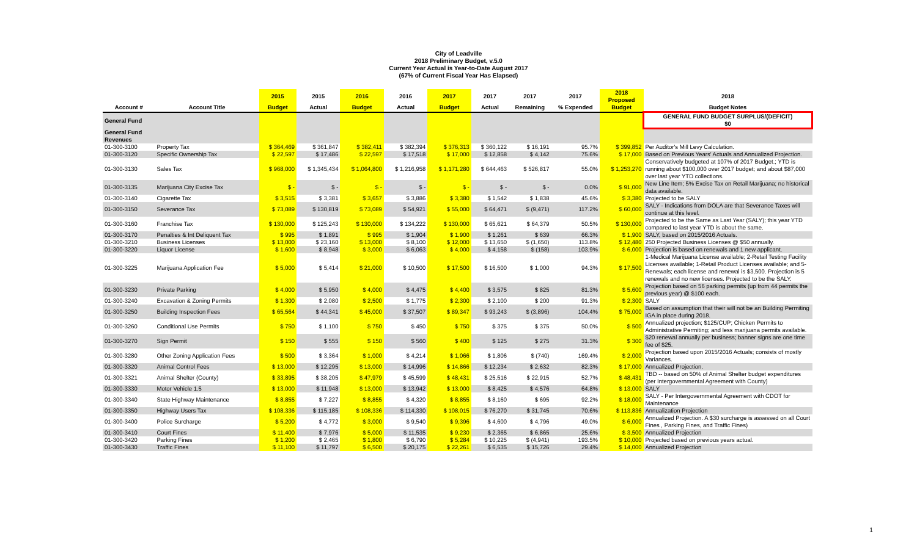City of Leadville
2018 Preliminary Budget, v.5.0
Current Year Actual is Year-to-Date August 2017
(67% of Current Fiscal Year Has Elapsed)
| | | 2015 | 2015 | 2016 | 2016 | 2017 | 2017 | 2017 | 2017 | 2018 Proposed | 2018 |
| --- | --- | --- | --- | --- | --- | --- | --- | --- | --- | --- | --- |
| Account # | Account Title | Budget | Actual | Budget | Actual | Budget | Actual | Remaining | % Expended | Budget | Budget Notes |
| General Fund | | | | | | | | | | | GENERAL FUND BUDGET SURPLUS/(DEFICIT) $0 |
| General Fund Revenues | | | | | | | | | | | |
| 01-300-3100 | Property Tax | $ 364,469 | $ 361,847 | $ 382,411 | $ 382,394 | $ 376,313 | $ 360,122 | $ 16,191 | 95.7% | $ 399,852 | Per Auditor's Mill Levy Calculation. |
| 01-300-3120 | Specific Ownership Tax | $ 22,597 | $ 17,486 | $ 22,597 | $ 17,518 | $ 17,000 | $ 12,858 | $ 4,142 | 75.6% | $ 17,000 | Based on Previous Years' Actuals and Annualized Projection. |
| 01-300-3130 | Sales Tax | $ 968,000 | $ 1,345,434 | $ 1,064,800 | $ 1,216,958 | $ 1,171,280 | $ 644,463 | $ 526,817 | 55.0% | $ 1,253,270 | Conservatively budgeted at 107% of 2017 Budget.; YTD is running about $100,000 over 2017 budget; and about $87,000 over last year YTD collections. |
| 01-300-3135 | Marijuana City Excise Tax | $ - | $ - | $ - | $ - | $ - | $ - | $ - | 0.0% | $ 91,000 | New Line Item; 5% Excise Tax on Retail Marijuana; no historical data available. |
| 01-300-3140 | Cigarette Tax | $ 3,515 | $ 3,381 | $ 3,657 | $ 3,886 | $ 3,380 | $ 1,542 | $ 1,838 | 45.6% | $ 3,380 | Projected to be SALY |
| 01-300-3150 | Severance Tax | $ 73,089 | $ 130,819 | $ 73,089 | $ 54,921 | $ 55,000 | $ 64,471 | $ (9,471) | 117.2% | $ 60,000 | SALY - Indications from DOLA are that Severance Taxes will continue at this level. |
| 01-300-3160 | Franchise Tax | $ 130,000 | $ 125,243 | $ 130,000 | $ 134,222 | $ 130,000 | $ 65,621 | $ 64,379 | 50.5% | $ 130,000 | Projected to be the Same as Last Year (SALY); this year YTD compared to last year YTD is about the same. |
| 01-300-3170 | Penalties & Int Deliquent Tax | $ 995 | $ 1,891 | $ 995 | $ 1,904 | $ 1,900 | $ 1,261 | $ 639 | 66.3% | $ 1,900 | SALY, based on 2015/2016 Actuals. |
| 01-300-3210 | Business Licenses | $ 13,000 | $ 23,160 | $ 13,000 | $ 8,100 | $ 12,000 | $ 13,650 | $ (1,650) | 113.8% | $ 12,480 | 250 Projected Business Licenses @ $50 annually. |
| 01-300-3220 | Liquor License | $ 1,600 | $ 8,948 | $ 3,000 | $ 6,063 | $ 4,000 | $ 4,158 | $ (158) | 103.9% | $ 6,000 | Projection is based on renewals and 1 new applicant. |
| 01-300-3225 | Marijuana Application Fee | $ 5,000 | $ 5,414 | $ 21,000 | $ 10,500 | $ 17,500 | $ 16,500 | $ 1,000 | 94.3% | $ 17,500 | 1-Medical Marijuana License available; 2-Retail Testing Facility Licenses available; 1-Retail Product Licenses available; and 5-Renewals; each license and renewal is $3,500. Projection is 5 renewals and no new licenses. Projected to be the SALY. |
| 01-300-3230 | Private Parking | $ 4,000 | $ 5,950 | $ 4,000 | $ 4,475 | $ 4,400 | $ 3,575 | $ 825 | 81.3% | $ 5,600 | Projection based on 56 parking permits (up from 44 permits the previous year) @ $100 each. |
| 01-300-3240 | Excavation & Zoning Permits | $ 1,300 | $ 2,080 | $ 2,500 | $ 1,775 | $ 2,300 | $ 2,100 | $ 200 | 91.3% | $ 2,300 | SALY |
| 01-300-3250 | Building Inspection Fees | $ 65,564 | $ 44,341 | $ 45,000 | $ 37,507 | $ 89,347 | $ 93,243 | $ (3,896) | 104.4% | $ 75,000 | Based on assumption that their will not be an Building Permiting IGA in place during 2018. |
| 01-300-3260 | Conditional Use Permits | $ 750 | $ 1,100 | $ 750 | $ 450 | $ 750 | $ 375 | $ 375 | 50.0% | $ 500 | Annualized projection; $125/CUP; Chicken Permits to Administrative Permiting; and less marijuana permits available. |
| 01-300-3270 | Sign Permit | $ 150 | $ 555 | $ 150 | $ 560 | $ 400 | $ 125 | $ 275 | 31.3% | $ 300 | $20 renewal annually per business; banner signs are one time fee of $25. |
| 01-300-3280 | Other Zoning Application Fees | $ 500 | $ 3,364 | $ 1,000 | $ 4,214 | $ 1,066 | $ 1,806 | $ (740) | 169.4% | $ 2,000 | Projection based upon 2015/2016 Actuals; consists of mostly Variances. |
| 01-300-3320 | Animal Control Fees | $ 13,000 | $ 12,295 | $ 13,000 | $ 14,996 | $ 14,866 | $ 12,234 | $ 2,632 | 82.3% | $ 17,000 | Annualized Projection. |
| 01-300-3321 | Animal Shelter (County) | $ 33,895 | $ 38,205 | $ 47,979 | $ 45,599 | $ 48,431 | $ 25,516 | $ 22,915 | 52.7% | $ 48,431 | TBD -- based on 50% of Animal Shelter budget expenditures (per Intergovernmental Agreement with County) |
| 01-300-3330 | Motor Vehicle 1.5 | $ 13,000 | $ 11,948 | $ 13,000 | $ 13,942 | $ 13,000 | $ 8,425 | $ 4,576 | 64.8% | $ 13,000 | SALY |
| 01-300-3340 | State Highway Maintenance | $ 8,855 | $ 7,227 | $ 8,855 | $ 4,320 | $ 8,855 | $ 8,160 | $ 695 | 92.2% | $ 18,000 | SALY - Per Intergovernmental Agreement with CDOT for Maintenance |
| 01-300-3350 | Highway Users Tax | $ 108,336 | $ 115,185 | $ 108,336 | $ 114,330 | $ 108,015 | $ 76,270 | $ 31,745 | 70.6% | $ 113,836 | Annualization Projection |
| 01-300-3400 | Police Surcharge | $ 5,200 | $ 4,772 | $ 3,000 | $ 9,540 | $ 9,396 | $ 4,600 | $ 4,796 | 49.0% | $ 6,000 | Annualized Projection. A $30 surcharge is assessed on all Court Fines , Parking Fines, and Traffic Fines) |
| 01-300-3410 | Court Fines | $ 11,400 | $ 7,976 | $ 5,000 | $ 11,535 | $ 9,230 | $ 2,365 | $ 6,865 | 25.6% | $ 3,500 | Annualized Projection |
| 01-300-3420 | Parking Fines | $ 1,200 | $ 2,465 | $ 1,800 | $ 6,790 | $ 5,284 | $ 10,225 | $ (4,941) | 193.5% | $ 10,000 | Projected based on previous years actual. |
| 01-300-3430 | Traffic Fines | $ 11,100 | $ 11,797 | $ 6,500 | $ 20,175 | $ 22,261 | $ 6,535 | $ 15,726 | 29.4% | $ 14,000 | Annualized Projection |
1